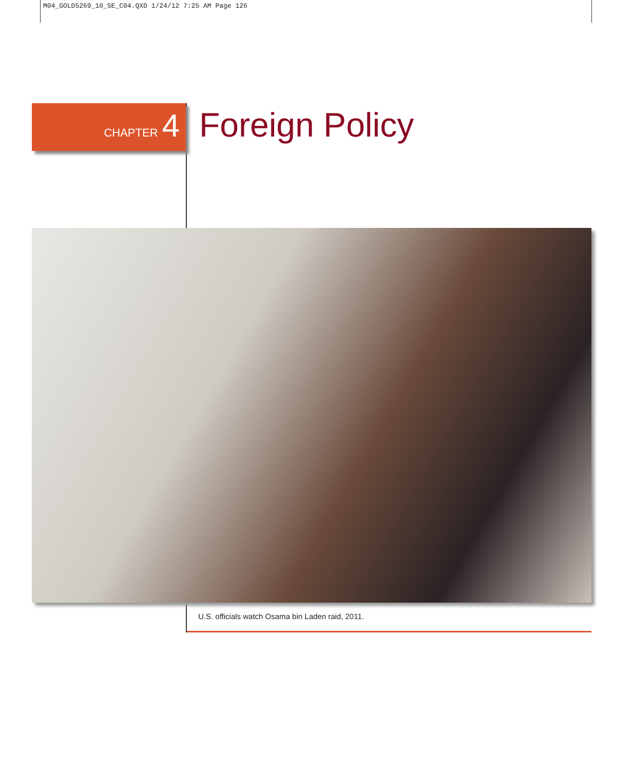M04_GOLD5269_10_SE_C04.QXD 1/24/12 7:25 AM Page 126
CHAPTER 4 Foreign Policy
U.S. officials watch Osama bin Laden raid, 2011.